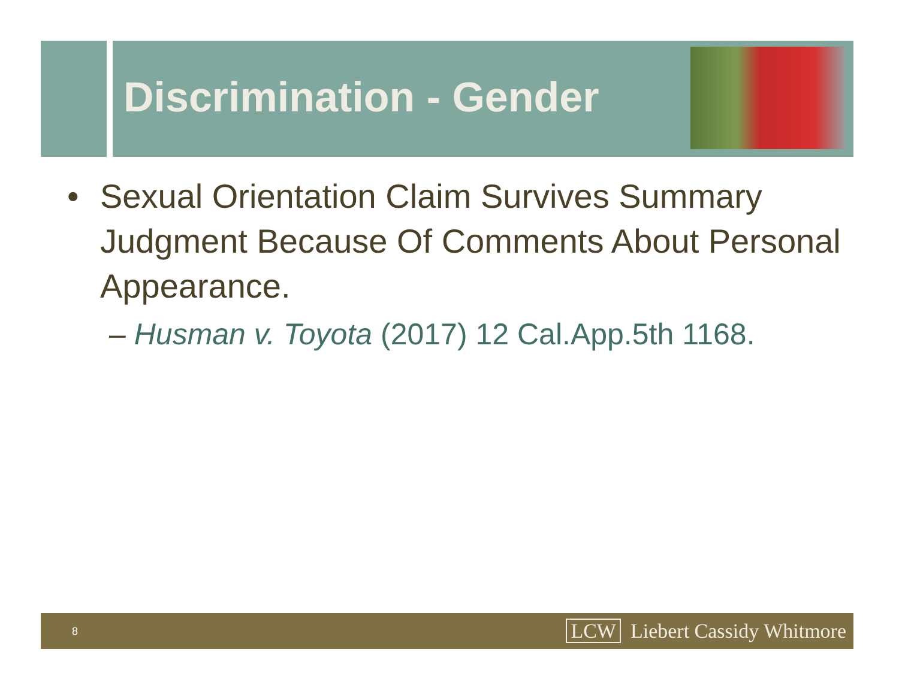Discrimination - Gender
• Sexual Orientation Claim Survives Summary Judgment Because Of Comments About Personal Appearance.
– Husman v. Toyota (2017) 12 Cal.App.5th 1168.
8 LCW Liebert Cassidy Whitmore